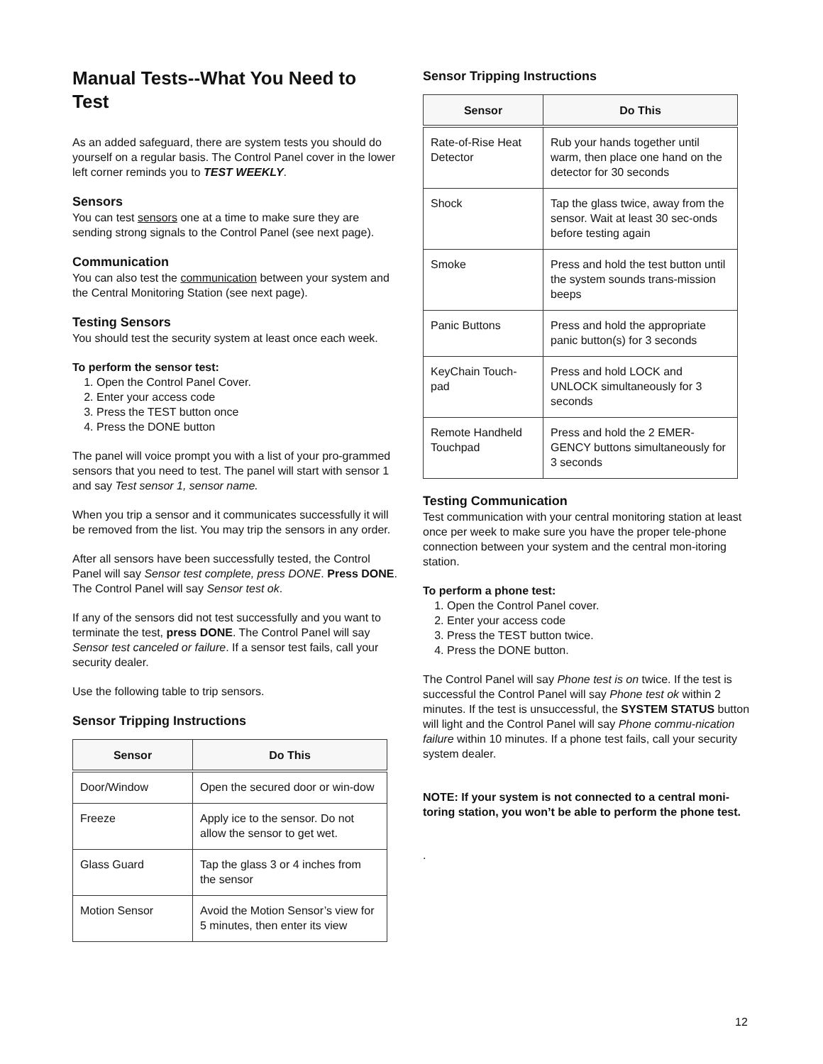Manual Tests--What You Need to Test
As an added safeguard, there are system tests you should do yourself on a regular basis. The Control Panel cover in the lower left corner reminds you to TEST WEEKLY.
Sensors
You can test sensors one at a time to make sure they are sending strong signals to the Control Panel (see next page).
Communication
You can also test the communication between your system and the Central Monitoring Station (see next page).
Testing Sensors
You should test the security system at least once each week.
To perform the sensor test:
1. Open the Control Panel Cover.
2. Enter your access code
3. Press the TEST button once
4. Press the DONE button
The panel will voice prompt you with a list of your pro-grammed sensors that you need to test. The panel will start with sensor 1 and say Test sensor 1, sensor name.
When you trip a sensor and it communicates successfully it will be removed from the list. You may trip the sensors in any order.
After all sensors have been successfully tested, the Control Panel will say Sensor test complete, press DONE. Press DONE. The Control Panel will say Sensor test ok.
If any of the sensors did not test successfully and you want to terminate the test, press DONE. The Control Panel will say Sensor test canceled or failure. If a sensor test fails, call your security dealer.
Use the following table to trip sensors.
Sensor Tripping Instructions
| Sensor | Do This |
| --- | --- |
| Door/Window | Open the secured door or win-dow |
| Freeze | Apply ice to the sensor. Do not allow the sensor to get wet. |
| Glass Guard | Tap the glass 3 or 4 inches from the sensor |
| Motion Sensor | Avoid the Motion Sensor’s view for 5 minutes, then enter its view |
Sensor Tripping Instructions
| Sensor | Do This |
| --- | --- |
| Rate-of-Rise Heat Detector | Rub your hands together until warm, then place one hand on the detector for 30 seconds |
| Shock | Tap the glass twice, away from the sensor. Wait at least 30 sec-onds before testing again |
| Smoke | Press and hold the test button until the system sounds trans-mission beeps |
| Panic Buttons | Press and hold the appropriate panic button(s) for 3 seconds |
| KeyChain Touch-pad | Press and hold LOCK and UNLOCK simultaneously for 3 seconds |
| Remote Handheld Touchpad | Press and hold the 2 EMER-GENCY buttons simultaneously for 3 seconds |
Testing Communication
Test communication with your central monitoring station at least once per week to make sure you have the proper tele-phone connection between your system and the central mon-itoring station.
To perform a phone test:
1. Open the Control Panel cover.
2. Enter your access code
3. Press the TEST button twice.
4. Press the DONE button.
The Control Panel will say Phone test is on twice. If the test is successful the Control Panel will say Phone test ok within 2 minutes. If the test is unsuccessful, the SYSTEM STATUS button will light and the Control Panel will say Phone commu-nication failure within 10 minutes. If a phone test fails, call your security system dealer.
NOTE: If your system is not connected to a central moni-toring station, you won’t be able to perform the phone test.
.
12